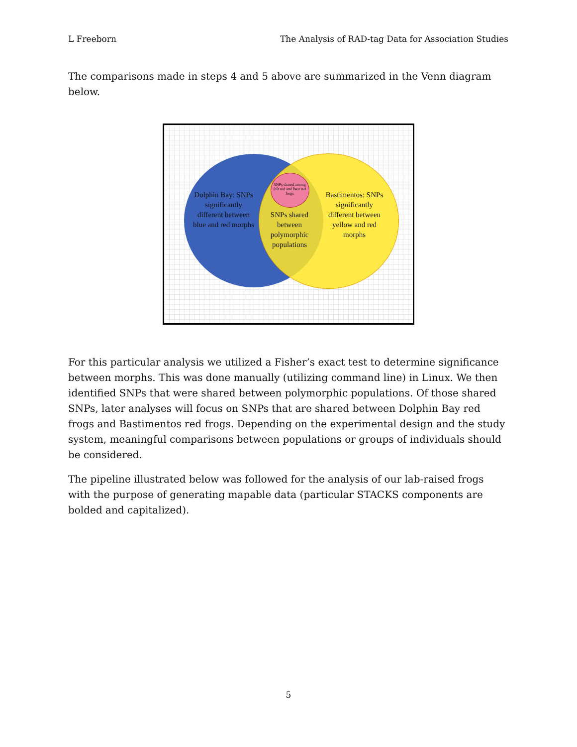L Freeborn The Analysis of RAD-tag Data for Association Studies
The comparisons made in steps 4 and 5 above are summarized in the Venn diagram below.
SNPs shared among DB red and Bast red frogs
Dolphin Bay: SNPs significantly different between blue and red morphs
SNPs shared between polymorphic populations
Bastimentos: SNPs significantly different between yellow and red morphs
For this particular analysis we utilized a Fisher’s exact test to determine significance between morphs. This was done manually (utilizing command line) in Linux. We then identified SNPs that were shared between polymorphic populations. Of those shared SNPs, later analyses will focus on SNPs that are shared between Dolphin Bay red frogs and Bastimentos red frogs. Depending on the experimental design and the study system, meaningful comparisons between populations or groups of individuals should be considered.
The pipeline illustrated below was followed for the analysis of our lab-raised frogs with the purpose of generating mapable data (particular STACKS components are bolded and capitalized).
5